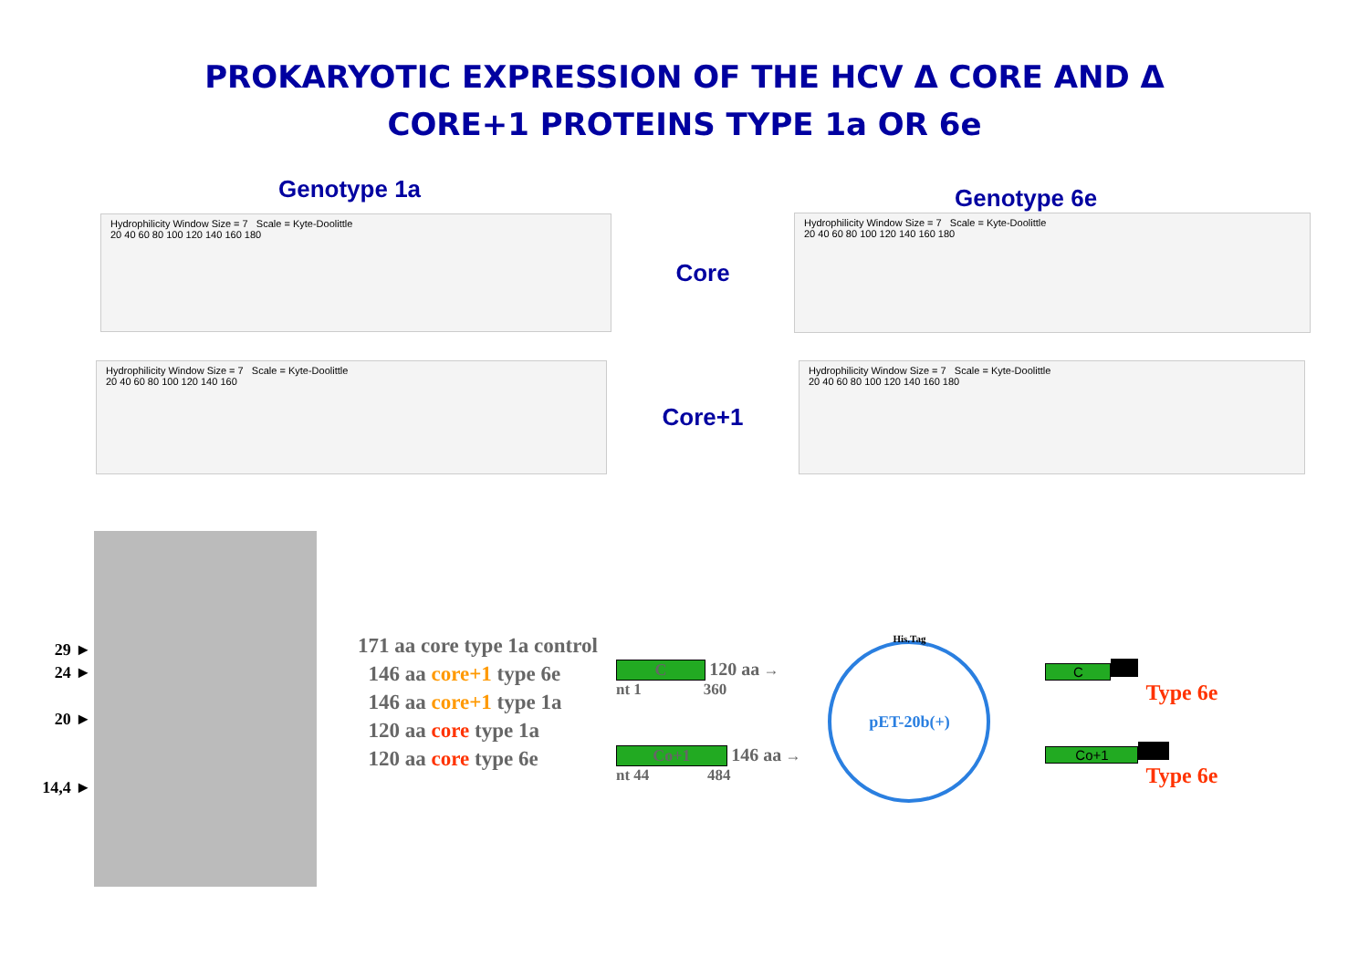PROKARYOTIC EXPRESSION OF THE HCV Δ CORE AND Δ
CORE+1 PROTEINS TYPE 1a OR 6e
Genotype 1a
Genotype 6e
Hydrophilicity Window Size = 7 Scale = Kyte-Doolittle
20 40 60 80 100 120 140 160 180
Core
Hydrophilicity Window Size = 7 Scale = Kyte-Doolittle
20 40 60 80 100 120 140 160 180
Hydrophilicity Window Size = 7 Scale = Kyte-Doolittle
20 40 60 80 100 120 140 160
Core+1
Hydrophilicity Window Size = 7 Scale = Kyte-Doolittle
20 40 60 80 100 120 140 160 180
29 ►
24 ►
20 ►
14,4 ►
171 aa core type 1a control
146 aa core+1 type 6e
146 aa core+1 type 1a
120 aa core type 1a
120 aa core type 6e
C 120 aa →
nt 1 360
Co+1 146 aa →
nt 44 484
His.Tag
pET-20b(+)
C
Type 6e
Co+1
Type 6e